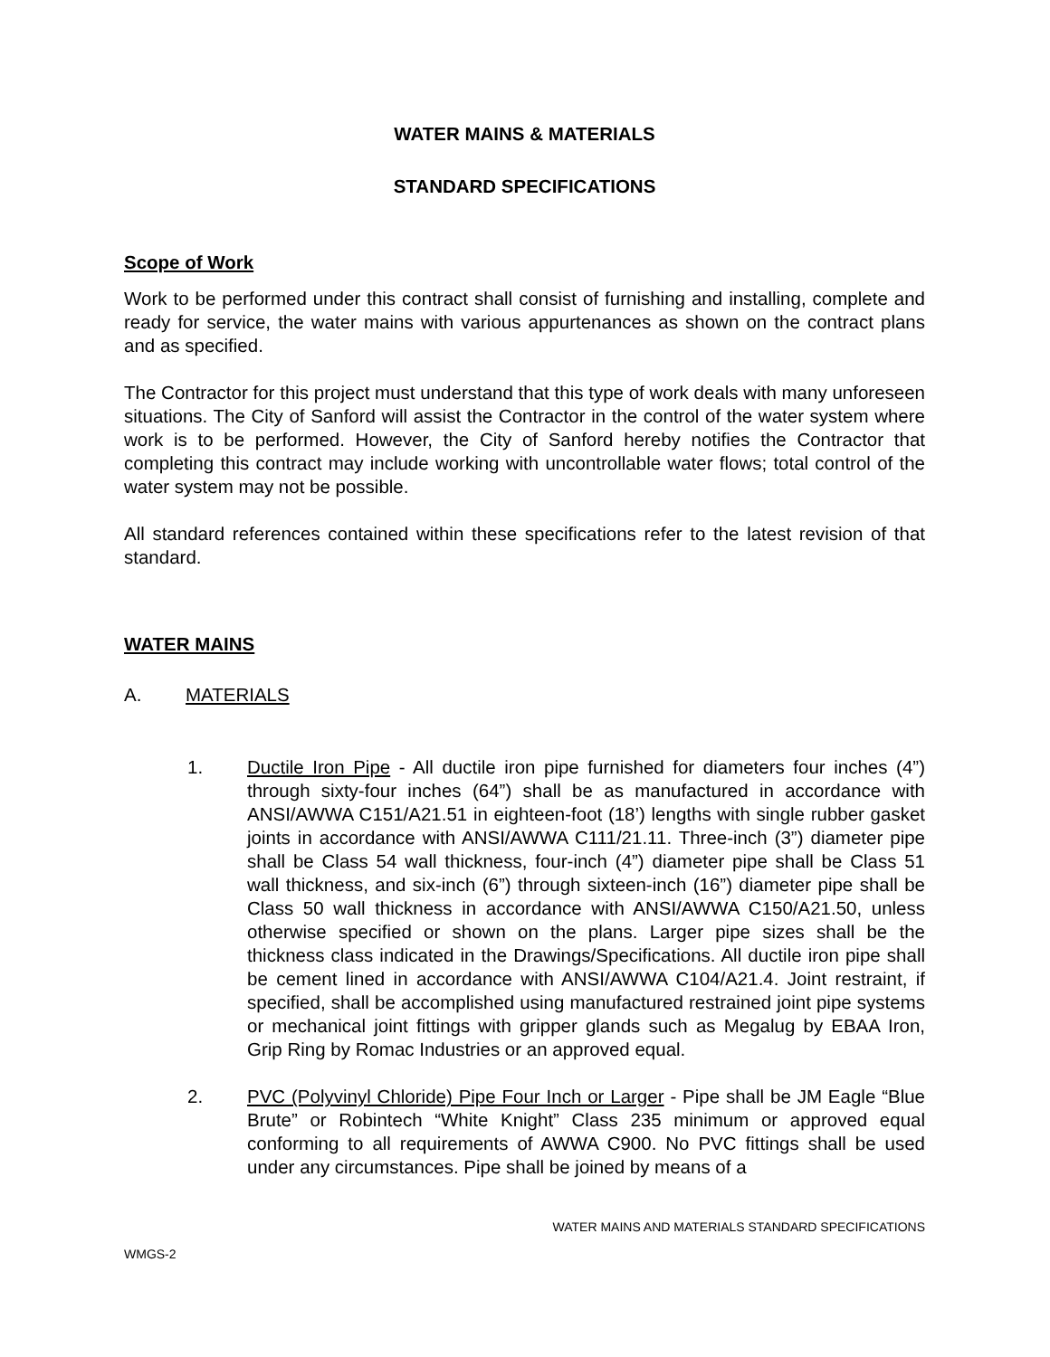WATER MAINS & MATERIALS
STANDARD SPECIFICATIONS
Scope of Work
Work to be performed under this contract shall consist of furnishing and installing, complete and ready for service, the water mains with various appurtenances as shown on the contract plans and as specified.
The Contractor for this project must understand that this type of work deals with many unforeseen situations. The City of Sanford will assist the Contractor in the control of the water system where work is to be performed. However, the City of Sanford hereby notifies the Contractor that completing this contract may include working with uncontrollable water flows; total control of the water system may not be possible.
All standard references contained within these specifications refer to the latest revision of that standard.
WATER MAINS
A. MATERIALS
1. Ductile Iron Pipe - All ductile iron pipe furnished for diameters four inches (4”) through sixty-four inches (64”) shall be as manufactured in accordance with ANSI/AWWA C151/A21.51 in eighteen-foot (18’) lengths with single rubber gasket joints in accordance with ANSI/AWWA C111/21.11. Three-inch (3”) diameter pipe shall be Class 54 wall thickness, four-inch (4”) diameter pipe shall be Class 51 wall thickness, and six-inch (6”) through sixteen-inch (16”) diameter pipe shall be Class 50 wall thickness in accordance with ANSI/AWWA C150/A21.50, unless otherwise specified or shown on the plans. Larger pipe sizes shall be the thickness class indicated in the Drawings/Specifications. All ductile iron pipe shall be cement lined in accordance with ANSI/AWWA C104/A21.4. Joint restraint, if specified, shall be accomplished using manufactured restrained joint pipe systems or mechanical joint fittings with gripper glands such as Megalug by EBAA Iron, Grip Ring by Romac Industries or an approved equal.
2. PVC (Polyvinyl Chloride) Pipe Four Inch or Larger - Pipe shall be JM Eagle “Blue Brute” or Robintech “White Knight” Class 235 minimum or approved equal conforming to all requirements of AWWA C900. No PVC fittings shall be used under any circumstances. Pipe shall be joined by means of a
WATER MAINS AND MATERIALS STANDARD SPECIFICATIONS
WMGS-2